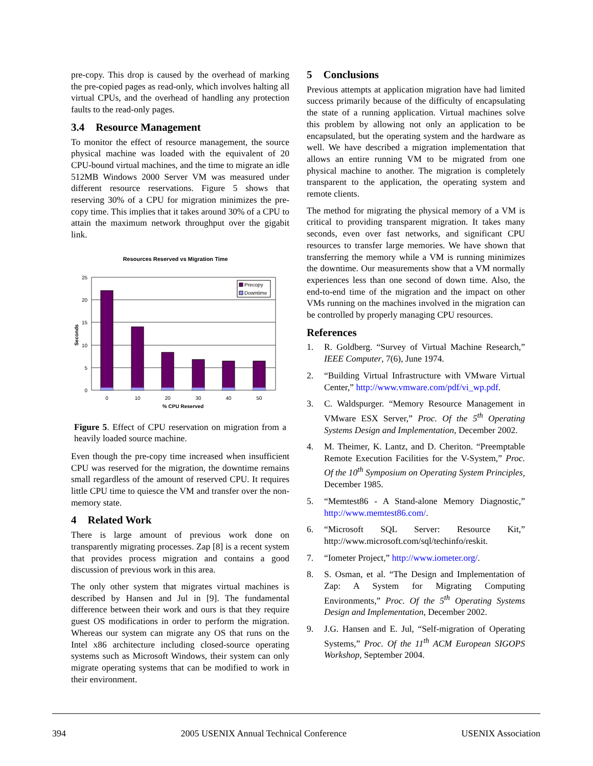pre-copy. This drop is caused by the overhead of marking the pre-copied pages as read-only, which involves halting all virtual CPUs, and the overhead of handling any protection faults to the read-only pages.
3.4 Resource Management
To monitor the effect of resource management, the source physical machine was loaded with the equivalent of 20 CPU-bound virtual machines, and the time to migrate an idle 512MB Windows 2000 Server VM was measured under different resource reservations. Figure 5 shows that reserving 30% of a CPU for migration minimizes the pre-copy time. This implies that it takes around 30% of a CPU to attain the maximum network throughput over the gigabit link.
Resources Reserved vs Migration Time
25
20
15
10
5
0
Seconds
0
10
20
30
40
50
% CPU Reserved
Precopy
Downtime
Figure 5. Effect of CPU reservation on migration from a heavily loaded source machine.
Even though the pre-copy time increased when insufficient CPU was reserved for the migration, the downtime remains small regardless of the amount of reserved CPU. It requires little CPU time to quiesce the VM and transfer over the non-memory state.
4 Related Work
There is large amount of previous work done on transparently migrating processes. Zap [8] is a recent system that provides process migration and contains a good discussion of previous work in this area.
The only other system that migrates virtual machines is described by Hansen and Jul in [9]. The fundamental difference between their work and ours is that they require guest OS modifications in order to perform the migration. Whereas our system can migrate any OS that runs on the Intel x86 architecture including closed-source operating systems such as Microsoft Windows, their system can only migrate operating systems that can be modified to work in their environment.
5 Conclusions
Previous attempts at application migration have had limited success primarily because of the difficulty of encapsulating the state of a running application. Virtual machines solve this problem by allowing not only an application to be encapsulated, but the operating system and the hardware as well. We have described a migration implementation that allows an entire running VM to be migrated from one physical machine to another. The migration is completely transparent to the application, the operating system and remote clients.
The method for migrating the physical memory of a VM is critical to providing transparent migration. It takes many seconds, even over fast networks, and significant CPU resources to transfer large memories. We have shown that transferring the memory while a VM is running minimizes the downtime. Our measurements show that a VM normally experiences less than one second of down time. Also, the end-to-end time of the migration and the impact on other VMs running on the machines involved in the migration can be controlled by properly managing CPU resources.
References
1. R. Goldberg. “Survey of Virtual Machine Research,” IEEE Computer, 7(6), June 1974.
2. “Building Virtual Infrastructure with VMware Virtual Center,” http://www.vmware.com/pdf/vi_wp.pdf.
3. C. Waldspurger. “Memory Resource Management in VMware ESX Server,” Proc. Of the 5<sup>th</sup> Operating Systems Design and Implementation, December 2002.
4. M. Theimer, K. Lantz, and D. Cheriton. “Preemptable Remote Execution Facilities for the V-System,” Proc. Of the 10<sup>th</sup> Symposium on Operating System Principles, December 1985.
5. “Memtest86 - A Stand-alone Memory Diagnostic,” http://www.memtest86.com/.
6. “Microsoft SQL Server: Resource Kit,” http://www.microsoft.com/sql/techinfo/reskit.
7. “Iometer Project,” http://www.iometer.org/.
8. S. Osman, et al. “The Design and Implementation of Zap: A System for Migrating Computing Environments,” Proc. Of the 5<sup>th</sup> Operating Systems Design and Implementation, December 2002.
9. J.G. Hansen and E. Jul, “Self-migration of Operating Systems,” Proc. Of the 11<sup>th</sup> ACM European SIGOPS Workshop, September 2004.
394 2005 USENIX Annual Technical Conference USENIX Association